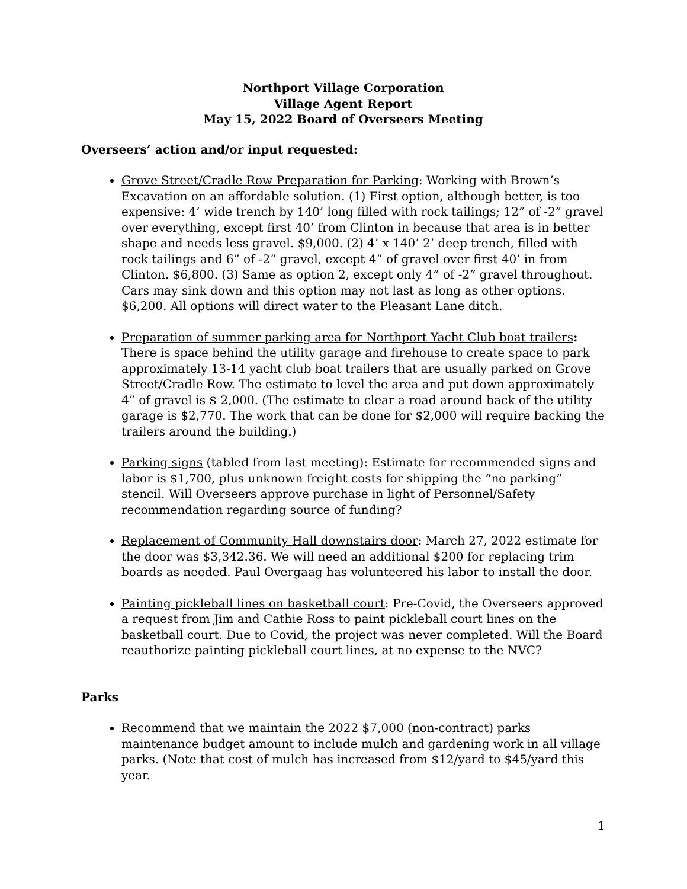Northport Village Corporation
Village Agent Report
May 15, 2022 Board of Overseers Meeting
Overseers’ action and/or input requested:
Grove Street/Cradle Row Preparation for Parking: Working with Brown’s Excavation on an affordable solution. (1) First option, although better, is too expensive: 4’ wide trench by 140’ long filled with rock tailings; 12” of -2” gravel over everything, except first 40’ from Clinton in because that area is in better shape and needs less gravel. $9,000. (2) 4’ x 140’ 2’ deep trench, filled with rock tailings and 6” of -2” gravel, except 4” of gravel over first 40’ in from Clinton. $6,800. (3) Same as option 2, except only 4” of -2” gravel throughout. Cars may sink down and this option may not last as long as other options. $6,200. All options will direct water to the Pleasant Lane ditch.
Preparation of summer parking area for Northport Yacht Club boat trailers: There is space behind the utility garage and firehouse to create space to park approximately 13-14 yacht club boat trailers that are usually parked on Grove Street/Cradle Row. The estimate to level the area and put down approximately 4” of gravel is $ 2,000. (The estimate to clear a road around back of the utility garage is $2,770. The work that can be done for $2,000 will require backing the trailers around the building.)
Parking signs (tabled from last meeting): Estimate for recommended signs and labor is $1,700, plus unknown freight costs for shipping the “no parking” stencil. Will Overseers approve purchase in light of Personnel/Safety recommendation regarding source of funding?
Replacement of Community Hall downstairs door: March 27, 2022 estimate for the door was $3,342.36. We will need an additional $200 for replacing trim boards as needed. Paul Overgaag has volunteered his labor to install the door.
Painting pickleball lines on basketball court: Pre-Covid, the Overseers approved a request from Jim and Cathie Ross to paint pickleball court lines on the basketball court. Due to Covid, the project was never completed. Will the Board reauthorize painting pickleball court lines, at no expense to the NVC?
Parks
Recommend that we maintain the 2022 $7,000 (non-contract) parks maintenance budget amount to include mulch and gardening work in all village parks. (Note that cost of mulch has increased from $12/yard to $45/yard this year.
1